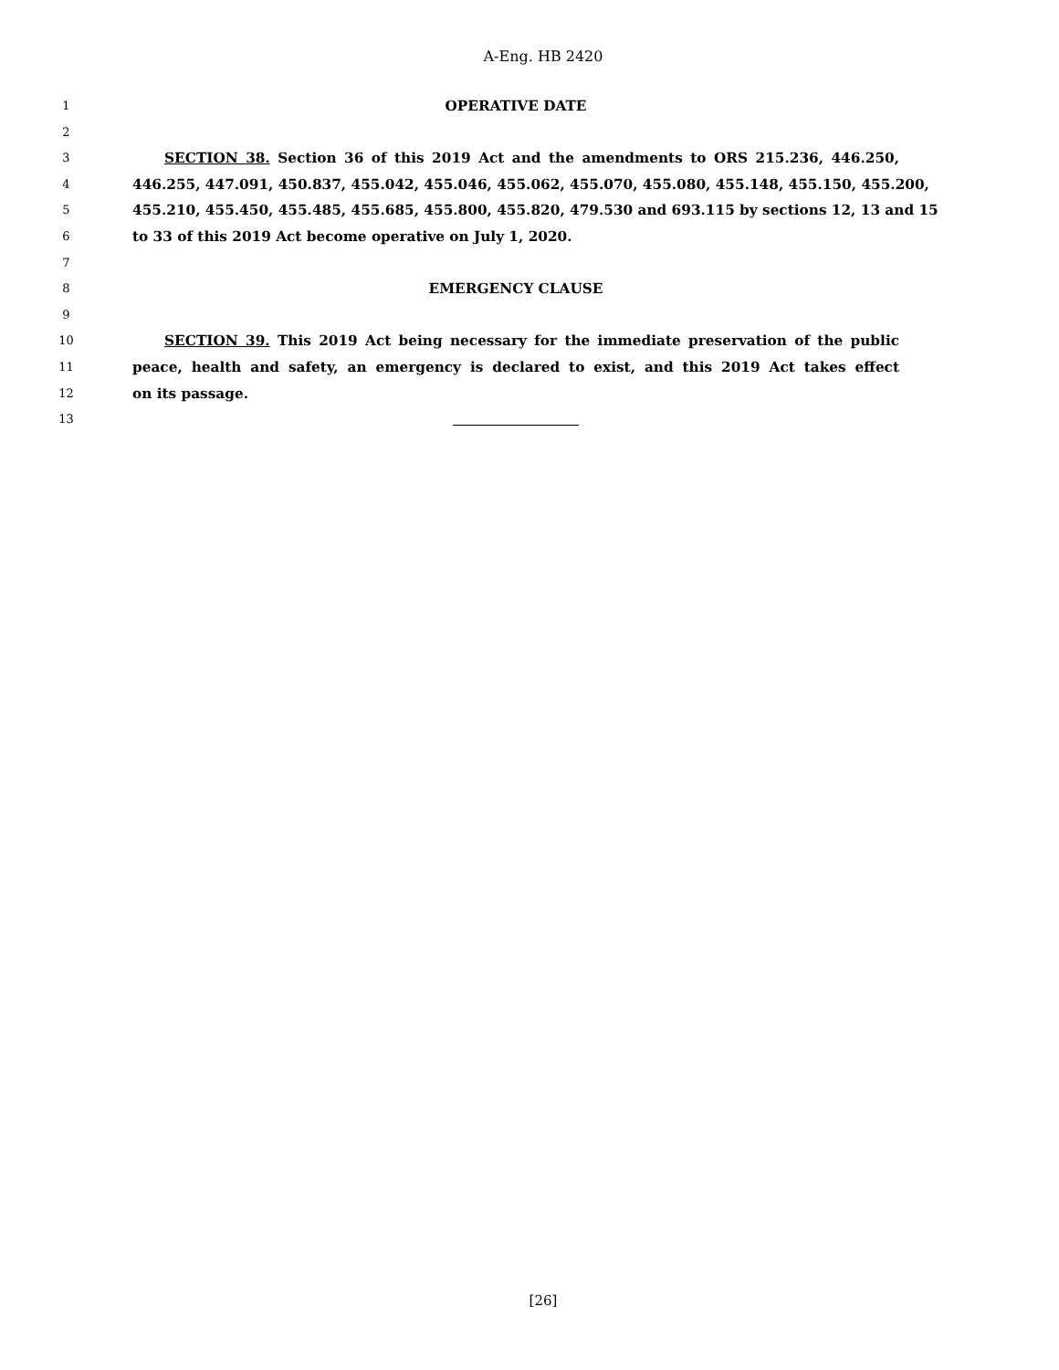A-Eng. HB 2420
1 OPERATIVE DATE
2
3 SECTION 38. Section 36 of this 2019 Act and the amendments to ORS 215.236, 446.250,
4 446.255, 447.091, 450.837, 455.042, 455.046, 455.062, 455.070, 455.080, 455.148, 455.150, 455.200,
5 455.210, 455.450, 455.485, 455.685, 455.800, 455.820, 479.530 and 693.115 by sections 12, 13 and 15
6 to 33 of this 2019 Act become operative on July 1, 2020.
7
8 EMERGENCY CLAUSE
9
10 SECTION 39. This 2019 Act being necessary for the immediate preservation of the public
11 peace, health and safety, an emergency is declared to exist, and this 2019 Act takes effect
12 on its passage.
13
[26]